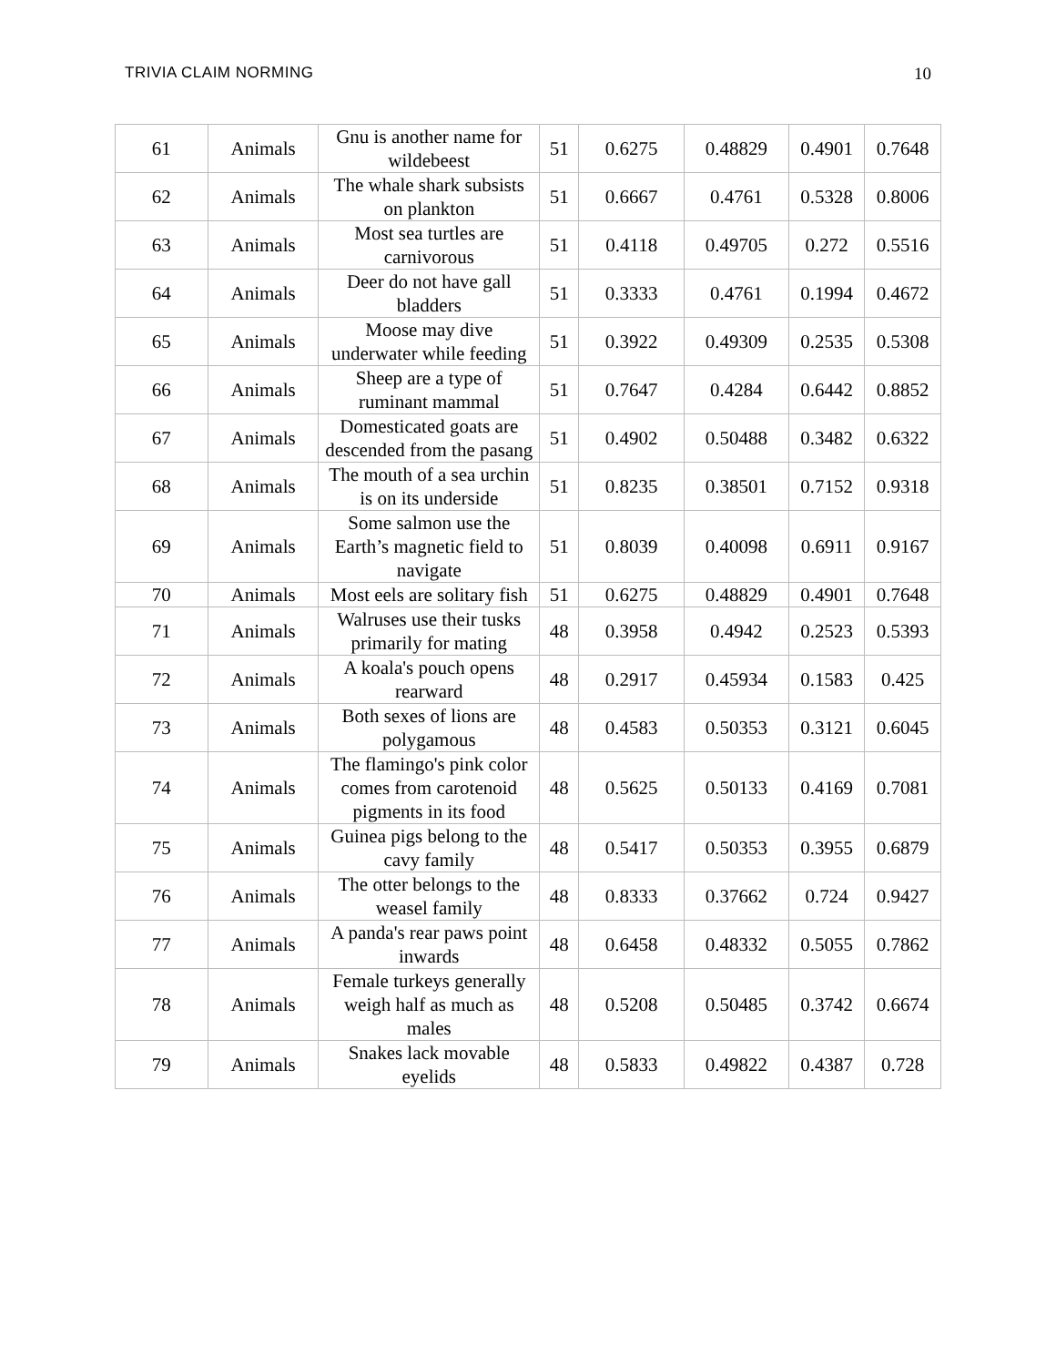TRIVIA CLAIM NORMING 10
| 61 | Animals | Gnu is another name for wildebeest | 51 | 0.6275 | 0.48829 | 0.4901 | 0.7648 |
| 62 | Animals | The whale shark subsists on plankton | 51 | 0.6667 | 0.4761 | 0.5328 | 0.8006 |
| 63 | Animals | Most sea turtles are carnivorous | 51 | 0.4118 | 0.49705 | 0.272 | 0.5516 |
| 64 | Animals | Deer do not have gall bladders | 51 | 0.3333 | 0.4761 | 0.1994 | 0.4672 |
| 65 | Animals | Moose may dive underwater while feeding | 51 | 0.3922 | 0.49309 | 0.2535 | 0.5308 |
| 66 | Animals | Sheep are a type of ruminant mammal | 51 | 0.7647 | 0.4284 | 0.6442 | 0.8852 |
| 67 | Animals | Domesticated goats are descended from the pasang | 51 | 0.4902 | 0.50488 | 0.3482 | 0.6322 |
| 68 | Animals | The mouth of a sea urchin is on its underside | 51 | 0.8235 | 0.38501 | 0.7152 | 0.9318 |
| 69 | Animals | Some salmon use the Earth’s magnetic field to navigate | 51 | 0.8039 | 0.40098 | 0.6911 | 0.9167 |
| 70 | Animals | Most eels are solitary fish | 51 | 0.6275 | 0.48829 | 0.4901 | 0.7648 |
| 71 | Animals | Walruses use their tusks primarily for mating | 48 | 0.3958 | 0.4942 | 0.2523 | 0.5393 |
| 72 | Animals | A koala's pouch opens rearward | 48 | 0.2917 | 0.45934 | 0.1583 | 0.425 |
| 73 | Animals | Both sexes of lions are polygamous | 48 | 0.4583 | 0.50353 | 0.3121 | 0.6045 |
| 74 | Animals | The flamingo's pink color comes from carotenoid pigments in its food | 48 | 0.5625 | 0.50133 | 0.4169 | 0.7081 |
| 75 | Animals | Guinea pigs belong to the cavy family | 48 | 0.5417 | 0.50353 | 0.3955 | 0.6879 |
| 76 | Animals | The otter belongs to the weasel family | 48 | 0.8333 | 0.37662 | 0.724 | 0.9427 |
| 77 | Animals | A panda's rear paws point inwards | 48 | 0.6458 | 0.48332 | 0.5055 | 0.7862 |
| 78 | Animals | Female turkeys generally weigh half as much as males | 48 | 0.5208 | 0.50485 | 0.3742 | 0.6674 |
| 79 | Animals | Snakes lack movable eyelids | 48 | 0.5833 | 0.49822 | 0.4387 | 0.728 |